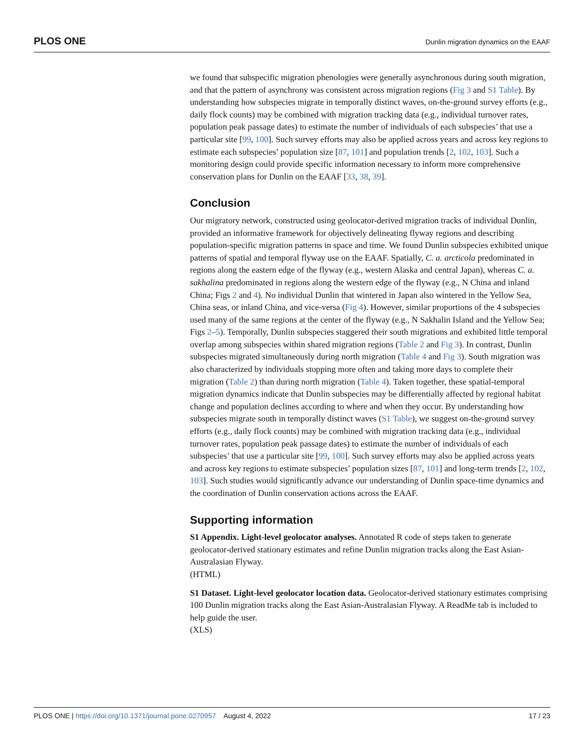PLOS ONE Dunlin migration dynamics on the EAAF
we found that subspecific migration phenologies were generally asynchronous during south migration, and that the pattern of asynchrony was consistent across migration regions (Fig 3 and S1 Table). By understanding how subspecies migrate in temporally distinct waves, on-the-ground survey efforts (e.g., daily flock counts) may be combined with migration tracking data (e.g., individual turnover rates, population peak passage dates) to estimate the number of individuals of each subspecies’ that use a particular site [99, 100]. Such survey efforts may also be applied across years and across key regions to estimate each subspecies’ population size [87, 101] and population trends [2, 102, 103]. Such a monitoring design could provide specific information necessary to inform more comprehensive conservation plans for Dunlin on the EAAF [33, 38, 39].
Conclusion
Our migratory network, constructed using geolocator-derived migration tracks of individual Dunlin, provided an informative framework for objectively delineating flyway regions and describing population-specific migration patterns in space and time. We found Dunlin subspecies exhibited unique patterns of spatial and temporal flyway use on the EAAF. Spatially, C. a. arcticola predominated in regions along the eastern edge of the flyway (e.g., western Alaska and central Japan), whereas C. a. sakhalina predominated in regions along the western edge of the flyway (e.g., N China and inland China; Figs 2 and 4). No individual Dunlin that wintered in Japan also wintered in the Yellow Sea, China seas, or inland China, and vice-versa (Fig 4). However, similar proportions of the 4 subspecies used many of the same regions at the center of the flyway (e.g., N Sakhalin Island and the Yellow Sea; Figs 2–5). Temporally, Dunlin subspecies staggered their south migrations and exhibited little temporal overlap among subspecies within shared migration regions (Table 2 and Fig 3). In contrast, Dunlin subspecies migrated simultaneously during north migration (Table 4 and Fig 3). South migration was also characterized by individuals stopping more often and taking more days to complete their migration (Table 2) than during north migration (Table 4). Taken together, these spatial-temporal migration dynamics indicate that Dunlin subspecies may be differentially affected by regional habitat change and population declines according to where and when they occur. By understanding how subspecies migrate south in temporally distinct waves (S1 Table), we suggest on-the-ground survey efforts (e.g., daily flock counts) may be combined with migration tracking data (e.g., individual turnover rates, population peak passage dates) to estimate the number of individuals of each subspecies’ that use a particular site [99, 100]. Such survey efforts may also be applied across years and across key regions to estimate subspecies’ population sizes [87, 101] and long-term trends [2, 102, 103]. Such studies would significantly advance our understanding of Dunlin space-time dynamics and the coordination of Dunlin conservation actions across the EAAF.
Supporting information
S1 Appendix. Light-level geolocator analyses. Annotated R code of steps taken to generate geolocator-derived stationary estimates and refine Dunlin migration tracks along the East Asian-Australasian Flyway.
(HTML)
S1 Dataset. Light-level geolocator location data. Geolocator-derived stationary estimates comprising 100 Dunlin migration tracks along the East Asian-Australasian Flyway. A ReadMe tab is included to help guide the user.
(XLS)
PLOS ONE | https://doi.org/10.1371/journal.pone.0270957 August 4, 2022 17 / 23